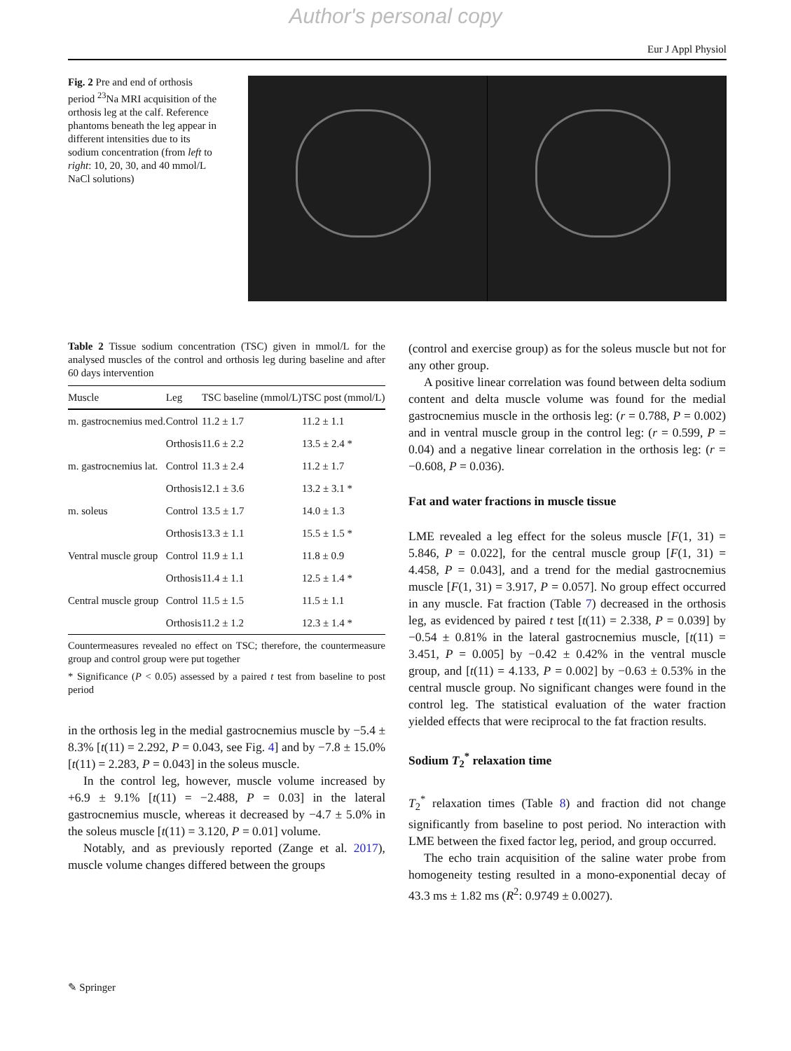Author's personal copy
Eur J Appl Physiol
Fig. 2 Pre and end of orthosis period <sup>23</sup>Na MRI acquisition of the orthosis leg at the calf. Reference phantoms beneath the leg appear in different intensities due to its sodium concentration (from left to right: 10, 20, 30, and 40 mmol/L NaCl solutions)
Table 2 Tissue sodium concentration (TSC) given in mmol/L for the analysed muscles of the control and orthosis leg during baseline and after 60 days intervention
| Muscle | Leg | TSC baseline (mmol/L) | TSC post (mmol/L) |
| --- | --- | --- | --- |
| m. gastrocnemius med. | Control | 11.2 ± 1.7 | 11.2 ± 1.1 |
| | Orthosis | 11.6 ± 2.2 | 13.5 ± 2.4 * |
| m. gastrocnemius lat. | Control | 11.3 ± 2.4 | 11.2 ± 1.7 |
| | Orthosis | 12.1 ± 3.6 | 13.2 ± 3.1 * |
| m. soleus | Control | 13.5 ± 1.7 | 14.0 ± 1.3 |
| | Orthosis | 13.3 ± 1.1 | 15.5 ± 1.5 * |
| Ventral muscle group | Control | 11.9 ± 1.1 | 11.8 ± 0.9 |
| | Orthosis | 11.4 ± 1.1 | 12.5 ± 1.4 * |
| Central muscle group | Control | 11.5 ± 1.5 | 11.5 ± 1.1 |
| | Orthosis | 11.2 ± 1.2 | 12.3 ± 1.4 * |
Countermeasures revealed no effect on TSC; therefore, the countermeasure group and control group were put together
* Significance (P < 0.05) assessed by a paired t test from baseline to post period
in the orthosis leg in the medial gastrocnemius muscle by −5.4 ± 8.3% [t(11) = 2.292, P = 0.043, see Fig. 4] and by −7.8 ± 15.0% [t(11) = 2.283, P = 0.043] in the soleus muscle.
In the control leg, however, muscle volume increased by +6.9 ± 9.1% [t(11) = −2.488, P = 0.03] in the lateral gastrocnemius muscle, whereas it decreased by −4.7 ± 5.0% in the soleus muscle [t(11) = 3.120, P = 0.01] volume.
Notably, and as previously reported (Zange et al. 2017), muscle volume changes differed between the groups
(control and exercise group) as for the soleus muscle but not for any other group.
A positive linear correlation was found between delta sodium content and delta muscle volume was found for the medial gastrocnemius muscle in the orthosis leg: (r = 0.788, P = 0.002) and in ventral muscle group in the control leg: (r = 0.599, P = 0.04) and a negative linear correlation in the orthosis leg: (r = −0.608, P = 0.036).
Fat and water fractions in muscle tissue
LME revealed a leg effect for the soleus muscle [F(1, 31) = 5.846, P = 0.022], for the central muscle group [F(1, 31) = 4.458, P = 0.043], and a trend for the medial gastrocnemius muscle [F(1, 31) = 3.917, P = 0.057]. No group effect occurred in any muscle. Fat fraction (Table 7) decreased in the orthosis leg, as evidenced by paired t test [t(11) = 2.338, P = 0.039] by −0.54 ± 0.81% in the lateral gastrocnemius muscle, [t(11) = 3.451, P = 0.005] by −0.42 ± 0.42% in the ventral muscle group, and [t(11) = 4.133, P = 0.002] by −0.63 ± 0.53% in the central muscle group. No significant changes were found in the control leg. The statistical evaluation of the water fraction yielded effects that were reciprocal to the fat fraction results.
Sodium T<sub>2</sub><sup>*</sup> relaxation time
T<sub>2</sub><sup>*</sup> relaxation times (Table 8) and fraction did not change significantly from baseline to post period. No interaction with LME between the fixed factor leg, period, and group occurred.
The echo train acquisition of the saline water probe from homogeneity testing resulted in a mono-exponential decay of 43.3 ms ± 1.82 ms (R<sup>2</sup>: 0.9749 ± 0.0027).
✎ Springer